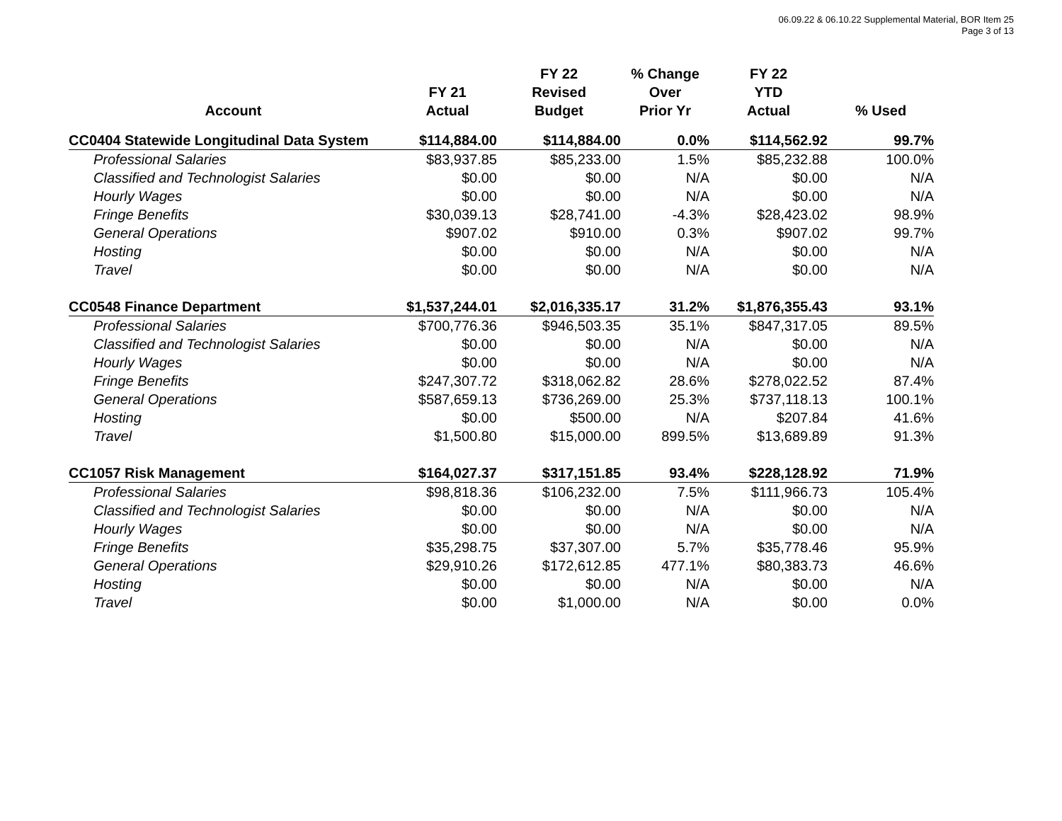06.09.22 & 06.10.22 Supplemental Material, BOR Item 25
Page 3 of 13
| Account | FY 21 Actual | FY 22 Revised Budget | % Change Over Prior Yr | FY 22 YTD Actual | % Used |
| --- | --- | --- | --- | --- | --- |
| CC0404 Statewide Longitudinal Data System | $114,884.00 | $114,884.00 | 0.0% | $114,562.92 | 99.7% |
| Professional Salaries | $83,937.85 | $85,233.00 | 1.5% | $85,232.88 | 100.0% |
| Classified and Technologist Salaries | $0.00 | $0.00 | N/A | $0.00 | N/A |
| Hourly Wages | $0.00 | $0.00 | N/A | $0.00 | N/A |
| Fringe Benefits | $30,039.13 | $28,741.00 | -4.3% | $28,423.02 | 98.9% |
| General Operations | $907.02 | $910.00 | 0.3% | $907.02 | 99.7% |
| Hosting | $0.00 | $0.00 | N/A | $0.00 | N/A |
| Travel | $0.00 | $0.00 | N/A | $0.00 | N/A |
| CC0548 Finance Department | $1,537,244.01 | $2,016,335.17 | 31.2% | $1,876,355.43 | 93.1% |
| Professional Salaries | $700,776.36 | $946,503.35 | 35.1% | $847,317.05 | 89.5% |
| Classified and Technologist Salaries | $0.00 | $0.00 | N/A | $0.00 | N/A |
| Hourly Wages | $0.00 | $0.00 | N/A | $0.00 | N/A |
| Fringe Benefits | $247,307.72 | $318,062.82 | 28.6% | $278,022.52 | 87.4% |
| General Operations | $587,659.13 | $736,269.00 | 25.3% | $737,118.13 | 100.1% |
| Hosting | $0.00 | $500.00 | N/A | $207.84 | 41.6% |
| Travel | $1,500.80 | $15,000.00 | 899.5% | $13,689.89 | 91.3% |
| CC1057 Risk Management | $164,027.37 | $317,151.85 | 93.4% | $228,128.92 | 71.9% |
| Professional Salaries | $98,818.36 | $106,232.00 | 7.5% | $111,966.73 | 105.4% |
| Classified and Technologist Salaries | $0.00 | $0.00 | N/A | $0.00 | N/A |
| Hourly Wages | $0.00 | $0.00 | N/A | $0.00 | N/A |
| Fringe Benefits | $35,298.75 | $37,307.00 | 5.7% | $35,778.46 | 95.9% |
| General Operations | $29,910.26 | $172,612.85 | 477.1% | $80,383.73 | 46.6% |
| Hosting | $0.00 | $0.00 | N/A | $0.00 | N/A |
| Travel | $0.00 | $1,000.00 | N/A | $0.00 | 0.0% |